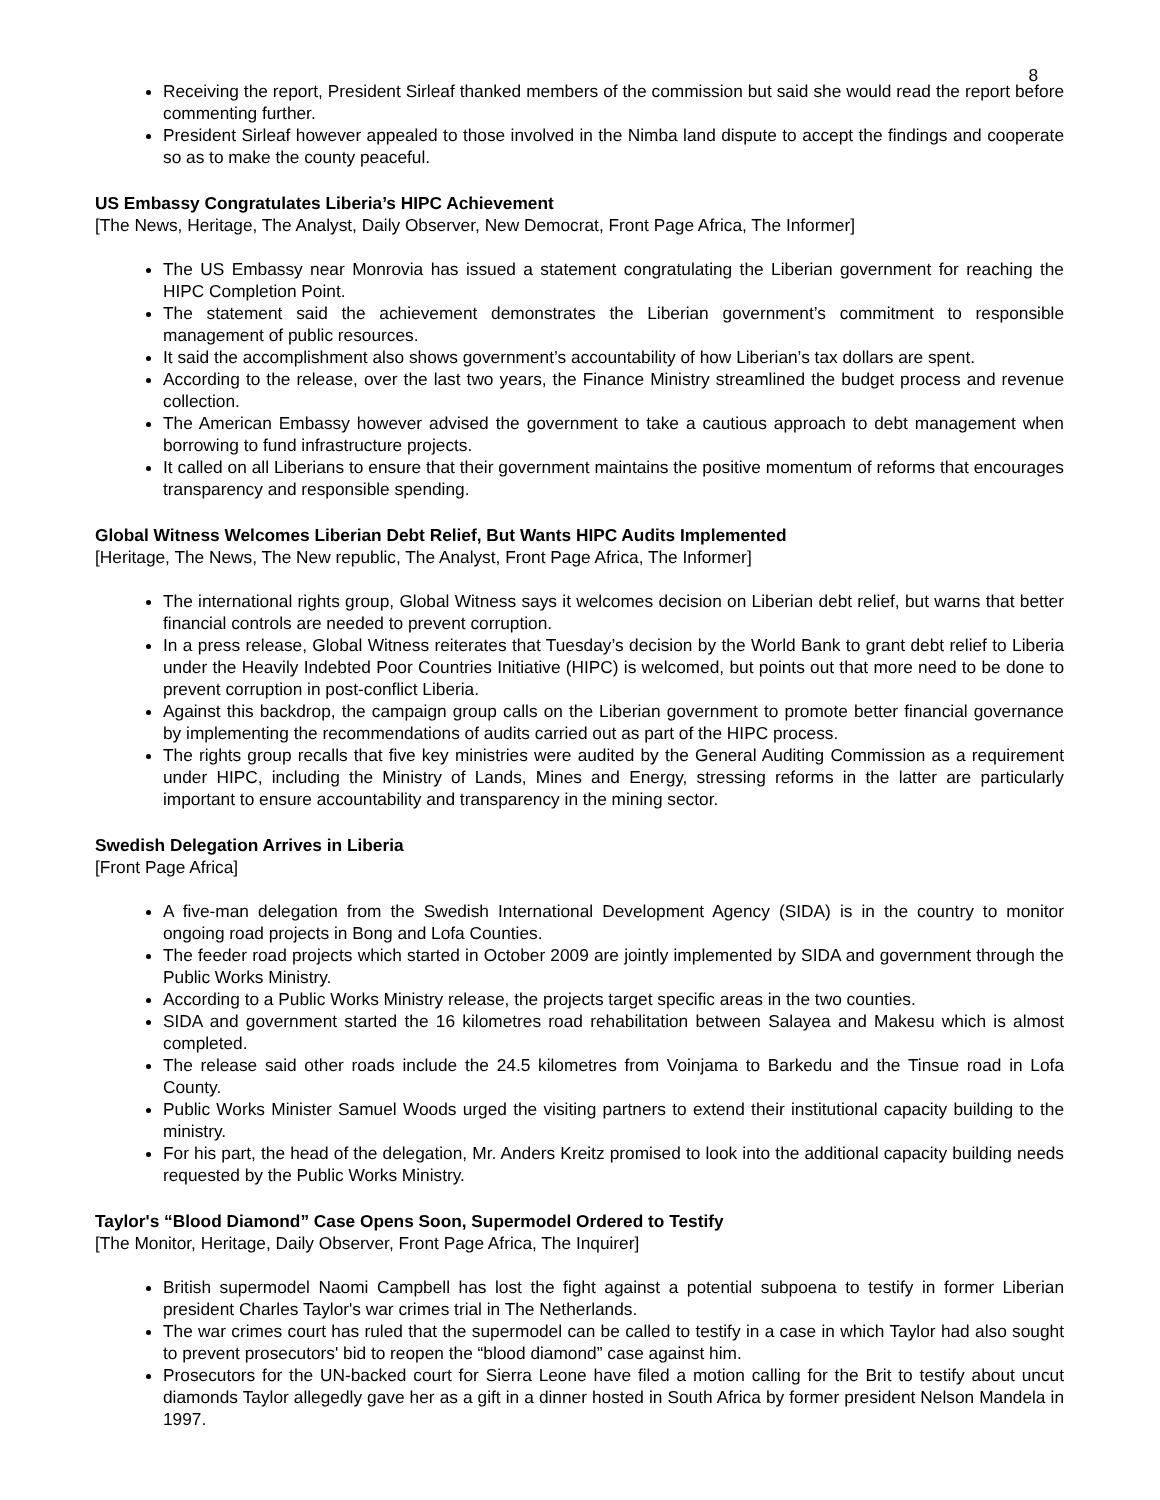8
Receiving the report, President Sirleaf thanked members of the commission but said she would read the report before commenting further.
President Sirleaf however appealed to those involved in the Nimba land dispute to accept the findings and cooperate so as to make the county peaceful.
US Embassy Congratulates Liberia’s HIPC Achievement
[The News, Heritage, The Analyst, Daily Observer, New Democrat, Front Page Africa, The Informer]
The US Embassy near Monrovia has issued a statement congratulating the Liberian government for reaching the HIPC Completion Point.
The statement said the achievement demonstrates the Liberian government’s commitment to responsible management of public resources.
It said the accomplishment also shows government’s accountability of how Liberian’s tax dollars are spent.
According to the release, over the last two years, the Finance Ministry streamlined the budget process and revenue collection.
The American Embassy however advised the government to take a cautious approach to debt management when borrowing to fund infrastructure projects.
It called on all Liberians to ensure that their government maintains the positive momentum of reforms that encourages transparency and responsible spending.
Global Witness Welcomes Liberian Debt Relief, But Wants HIPC Audits Implemented
[Heritage, The News, The New republic, The Analyst, Front Page Africa, The Informer]
The international rights group, Global Witness says it welcomes decision on Liberian debt relief, but warns that better financial controls are needed to prevent corruption.
In a press release, Global Witness reiterates that Tuesday’s decision by the World Bank to grant debt relief to Liberia under the Heavily Indebted Poor Countries Initiative (HIPC) is welcomed, but points out that more need to be done to prevent corruption in post-conflict Liberia.
Against this backdrop, the campaign group calls on the Liberian government to promote better financial governance by implementing the recommendations of audits carried out as part of the HIPC process.
The rights group recalls that five key ministries were audited by the General Auditing Commission as a requirement under HIPC, including the Ministry of Lands, Mines and Energy, stressing reforms in the latter are particularly important to ensure accountability and transparency in the mining sector.
Swedish Delegation Arrives in Liberia
[Front Page Africa]
A five-man delegation from the Swedish International Development Agency (SIDA) is in the country to monitor ongoing road projects in Bong and Lofa Counties.
The feeder road projects which started in October 2009 are jointly implemented by SIDA and government through the Public Works Ministry.
According to a Public Works Ministry release, the projects target specific areas in the two counties.
SIDA and government started the 16 kilometres road rehabilitation between Salayea and Makesu which is almost completed.
The release said other roads include the 24.5 kilometres from Voinjama to Barkedu and the Tinsue road in Lofa County.
Public Works Minister Samuel Woods urged the visiting partners to extend their institutional capacity building to the ministry.
For his part, the head of the delegation, Mr. Anders Kreitz promised to look into the additional capacity building needs requested by the Public Works Ministry.
Taylor's “Blood Diamond” Case Opens Soon, Supermodel Ordered to Testify
[The Monitor, Heritage, Daily Observer, Front Page Africa, The Inquirer]
British supermodel Naomi Campbell has lost the fight against a potential subpoena to testify in former Liberian president Charles Taylor's war crimes trial in The Netherlands.
The war crimes court has ruled that the supermodel can be called to testify in a case in which Taylor had also sought to prevent prosecutors' bid to reopen the “blood diamond” case against him.
Prosecutors for the UN-backed court for Sierra Leone have filed a motion calling for the Brit to testify about uncut diamonds Taylor allegedly gave her as a gift in a dinner hosted in South Africa by former president Nelson Mandela in 1997.